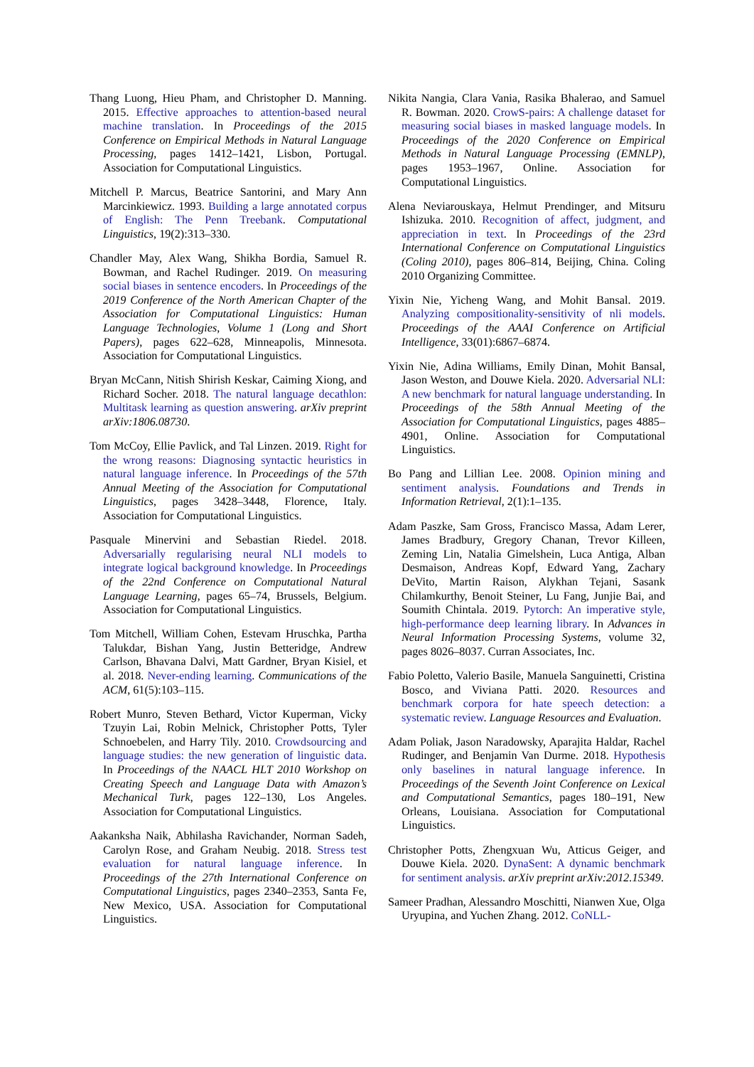Thang Luong, Hieu Pham, and Christopher D. Manning. 2015. Effective approaches to attention-based neural machine translation. In Proceedings of the 2015 Conference on Empirical Methods in Natural Language Processing, pages 1412–1421, Lisbon, Portugal. Association for Computational Linguistics.
Mitchell P. Marcus, Beatrice Santorini, and Mary Ann Marcinkiewicz. 1993. Building a large annotated corpus of English: The Penn Treebank. Computational Linguistics, 19(2):313–330.
Chandler May, Alex Wang, Shikha Bordia, Samuel R. Bowman, and Rachel Rudinger. 2019. On measuring social biases in sentence encoders. In Proceedings of the 2019 Conference of the North American Chapter of the Association for Computational Linguistics: Human Language Technologies, Volume 1 (Long and Short Papers), pages 622–628, Minneapolis, Minnesota. Association for Computational Linguistics.
Bryan McCann, Nitish Shirish Keskar, Caiming Xiong, and Richard Socher. 2018. The natural language decathlon: Multitask learning as question answering. arXiv preprint arXiv:1806.08730.
Tom McCoy, Ellie Pavlick, and Tal Linzen. 2019. Right for the wrong reasons: Diagnosing syntactic heuristics in natural language inference. In Proceedings of the 57th Annual Meeting of the Association for Computational Linguistics, pages 3428–3448, Florence, Italy. Association for Computational Linguistics.
Pasquale Minervini and Sebastian Riedel. 2018. Adversarially regularising neural NLI models to integrate logical background knowledge. In Proceedings of the 22nd Conference on Computational Natural Language Learning, pages 65–74, Brussels, Belgium. Association for Computational Linguistics.
Tom Mitchell, William Cohen, Estevam Hruschka, Partha Talukdar, Bishan Yang, Justin Betteridge, Andrew Carlson, Bhavana Dalvi, Matt Gardner, Bryan Kisiel, et al. 2018. Never-ending learning. Communications of the ACM, 61(5):103–115.
Robert Munro, Steven Bethard, Victor Kuperman, Vicky Tzuyin Lai, Robin Melnick, Christopher Potts, Tyler Schnoebelen, and Harry Tily. 2010. Crowdsourcing and language studies: the new generation of linguistic data. In Proceedings of the NAACL HLT 2010 Workshop on Creating Speech and Language Data with Amazon’s Mechanical Turk, pages 122–130, Los Angeles. Association for Computational Linguistics.
Aakanksha Naik, Abhilasha Ravichander, Norman Sadeh, Carolyn Rose, and Graham Neubig. 2018. Stress test evaluation for natural language inference. In Proceedings of the 27th International Conference on Computational Linguistics, pages 2340–2353, Santa Fe, New Mexico, USA. Association for Computational Linguistics.
Nikita Nangia, Clara Vania, Rasika Bhalerao, and Samuel R. Bowman. 2020. CrowS-pairs: A challenge dataset for measuring social biases in masked language models. In Proceedings of the 2020 Conference on Empirical Methods in Natural Language Processing (EMNLP), pages 1953–1967, Online. Association for Computational Linguistics.
Alena Neviarouskaya, Helmut Prendinger, and Mitsuru Ishizuka. 2010. Recognition of affect, judgment, and appreciation in text. In Proceedings of the 23rd International Conference on Computational Linguistics (Coling 2010), pages 806–814, Beijing, China. Coling 2010 Organizing Committee.
Yixin Nie, Yicheng Wang, and Mohit Bansal. 2019. Analyzing compositionality-sensitivity of nli models. Proceedings of the AAAI Conference on Artificial Intelligence, 33(01):6867–6874.
Yixin Nie, Adina Williams, Emily Dinan, Mohit Bansal, Jason Weston, and Douwe Kiela. 2020. Adversarial NLI: A new benchmark for natural language understanding. In Proceedings of the 58th Annual Meeting of the Association for Computational Linguistics, pages 4885–4901, Online. Association for Computational Linguistics.
Bo Pang and Lillian Lee. 2008. Opinion mining and sentiment analysis. Foundations and Trends in Information Retrieval, 2(1):1–135.
Adam Paszke, Sam Gross, Francisco Massa, Adam Lerer, James Bradbury, Gregory Chanan, Trevor Killeen, Zeming Lin, Natalia Gimelshein, Luca Antiga, Alban Desmaison, Andreas Kopf, Edward Yang, Zachary DeVito, Martin Raison, Alykhan Tejani, Sasank Chilamkurthy, Benoit Steiner, Lu Fang, Junjie Bai, and Soumith Chintala. 2019. Pytorch: An imperative style, high-performance deep learning library. In Advances in Neural Information Processing Systems, volume 32, pages 8026–8037. Curran Associates, Inc.
Fabio Poletto, Valerio Basile, Manuela Sanguinetti, Cristina Bosco, and Viviana Patti. 2020. Resources and benchmark corpora for hate speech detection: a systematic review. Language Resources and Evaluation.
Adam Poliak, Jason Naradowsky, Aparajita Haldar, Rachel Rudinger, and Benjamin Van Durme. 2018. Hypothesis only baselines in natural language inference. In Proceedings of the Seventh Joint Conference on Lexical and Computational Semantics, pages 180–191, New Orleans, Louisiana. Association for Computational Linguistics.
Christopher Potts, Zhengxuan Wu, Atticus Geiger, and Douwe Kiela. 2020. DynaSent: A dynamic benchmark for sentiment analysis. arXiv preprint arXiv:2012.15349.
Sameer Pradhan, Alessandro Moschitti, Nianwen Xue, Olga Uryupina, and Yuchen Zhang. 2012. CoNLL-